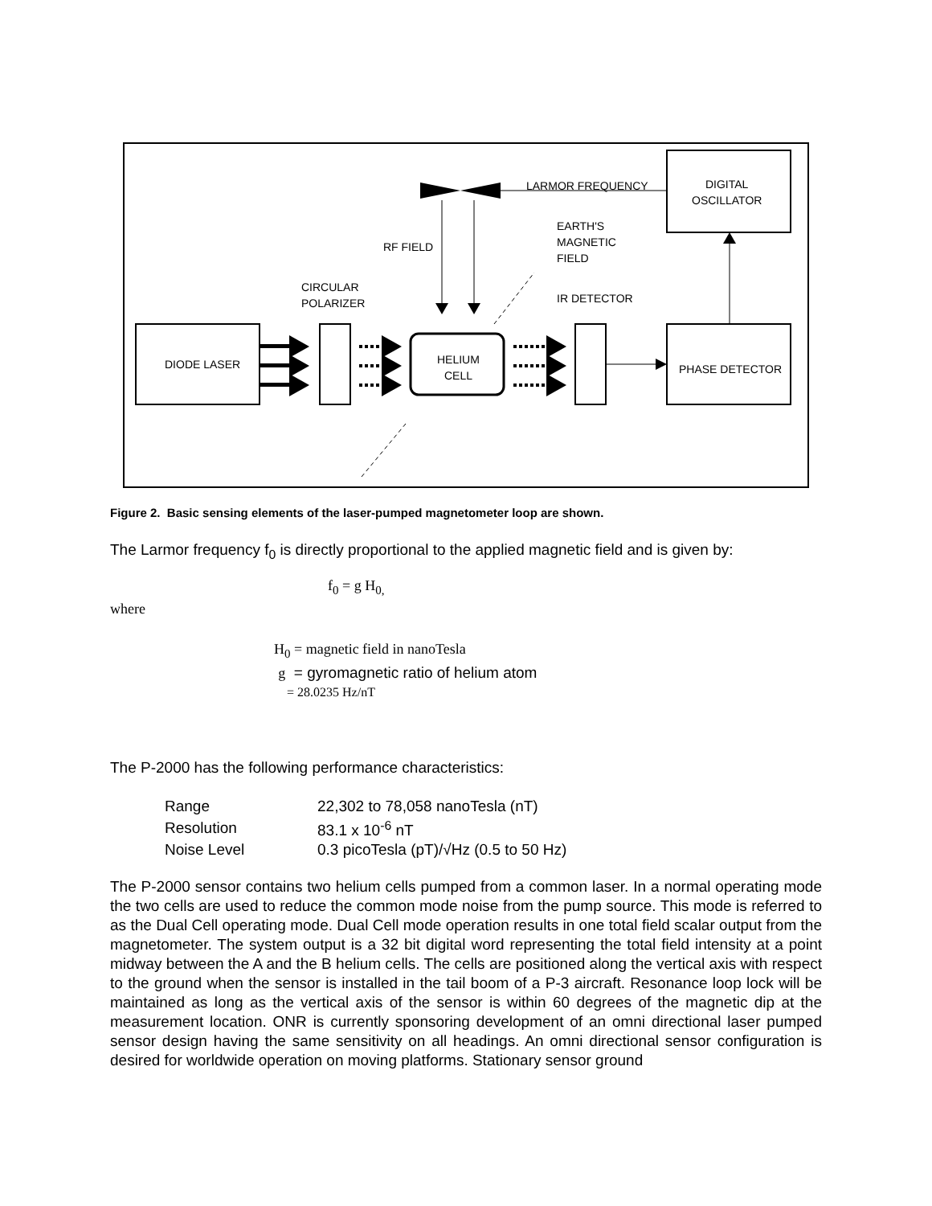DIODE LASER
HELIUM
CELL
PHASE DETECTOR
LARMOR FREQUENCY
DIGITAL
OSCILLATOR
EARTH'S
MAGNETIC
FIELD
RF FIELD
CIRCULAR
POLARIZER
IR DETECTOR
Figure 2. Basic sensing elements of the laser-pumped magnetometer loop are shown.
The Larmor frequency f<sub>0</sub> is directly proportional to the applied magnetic field and is given by:
f<sub>0</sub> = g H<sub>0,</sub>
where
H<sub>0</sub> = magnetic field in nanoTesla
g = gyromagnetic ratio of helium atom
= 28.0235 Hz/nT
The P-2000 has the following performance characteristics:
| Range | 22,302 to 78,058 nanoTesla (nT) |
| Resolution | 83.1 x 10<sup>-6</sup> nT |
| Noise Level | 0.3 picoTesla (pT)/√Hz (0.5 to 50 Hz) |
The P-2000 sensor contains two helium cells pumped from a common laser. In a normal operating mode the two cells are used to reduce the common mode noise from the pump source. This mode is referred to as the Dual Cell operating mode. Dual Cell mode operation results in one total field scalar output from the magnetometer. The system output is a 32 bit digital word representing the total field intensity at a point midway between the A and the B helium cells. The cells are positioned along the vertical axis with respect to the ground when the sensor is installed in the tail boom of a P-3 aircraft. Resonance loop lock will be maintained as long as the vertical axis of the sensor is within 60 degrees of the magnetic dip at the measurement location. ONR is currently sponsoring development of an omni directional laser pumped sensor design having the same sensitivity on all headings. An omni directional sensor configuration is desired for worldwide operation on moving platforms. Stationary sensor ground